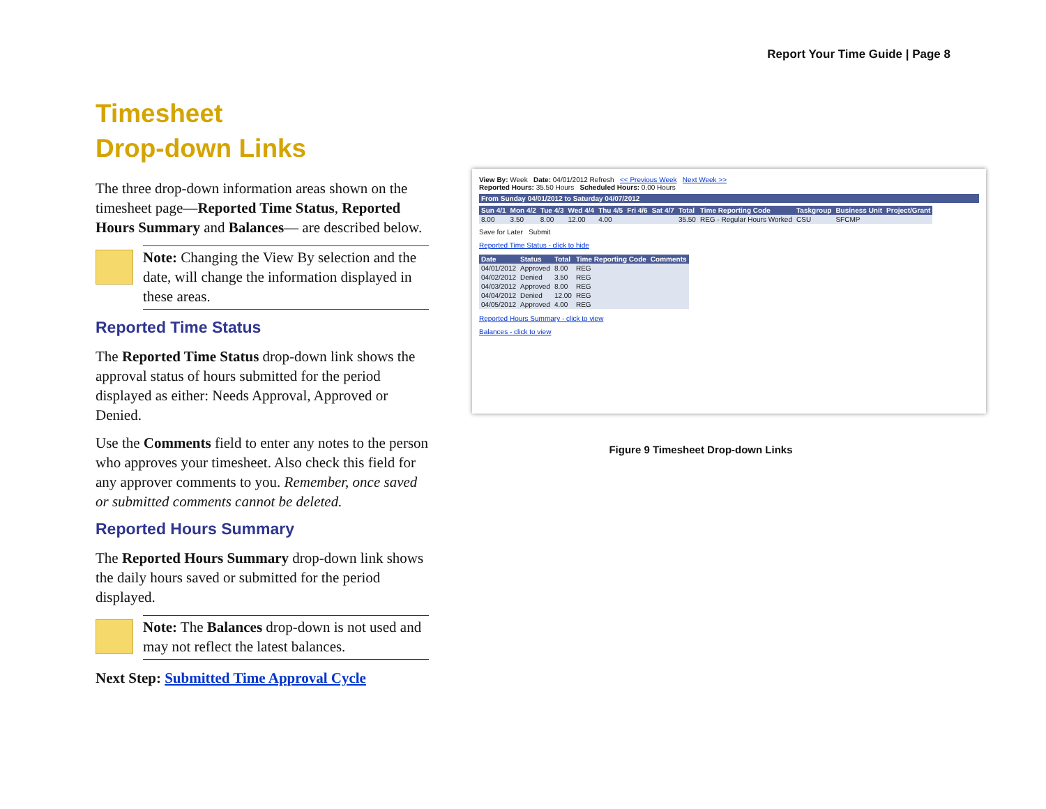Report Your Time Guide | Page 8
Timesheet
Drop-down Links
The three drop-down information areas shown on the timesheet page—Reported Time Status, Reported Hours Summary and Balances— are described below.
Note: Changing the View By selection and the date, will change the information displayed in these areas.
Reported Time Status
The Reported Time Status drop-down link shows the approval status of hours submitted for the period displayed as either: Needs Approval, Approved or Denied.
Use the Comments field to enter any notes to the person who approves your timesheet. Also check this field for any approver comments to you. Remember, once saved or submitted comments cannot be deleted.
Reported Hours Summary
The Reported Hours Summary drop-down link shows the daily hours saved or submitted for the period displayed.
Note: The Balances drop-down is not used and may not reflect the latest balances.
Next Step: Submitted Time Approval Cycle
View By: Week Date: 04/01/2012 Refresh << Previous Week Next Week >>
Reported Hours: 35.50 Hours Scheduled Hours: 0.00 Hours
From Sunday 04/01/2012 to Saturday 04/07/2012
| Sun 4/1 | Mon 4/2 | Tue 4/3 | Wed 4/4 | Thu 4/5 | Fri 4/6 | Sat 4/7 | Total | Time Reporting Code | Taskgroup | Business Unit | Project/Grant |
| --- | --- | --- | --- | --- | --- | --- | --- | --- | --- | --- | --- |
| 8.00 | 3.50 | 8.00 | 12.00 | 4.00 | | | 35.50 | REG - Regular Hours Worked | CSU | SFCMP | |
Save for Later Submit
Reported Time Status - click to hide
| Date | Status | Total | Time Reporting Code | Comments |
| --- | --- | --- | --- | --- |
| 04/01/2012 | Approved | 8.00 | REG | |
| 04/02/2012 | Denied | 3.50 | REG | |
| 04/03/2012 | Approved | 8.00 | REG | |
| 04/04/2012 | Denied | 12.00 | REG | |
| 04/05/2012 | Approved | 4.00 | REG | |
Reported Hours Summary - click to view
Balances - click to view
Figure 9 Timesheet Drop-down Links